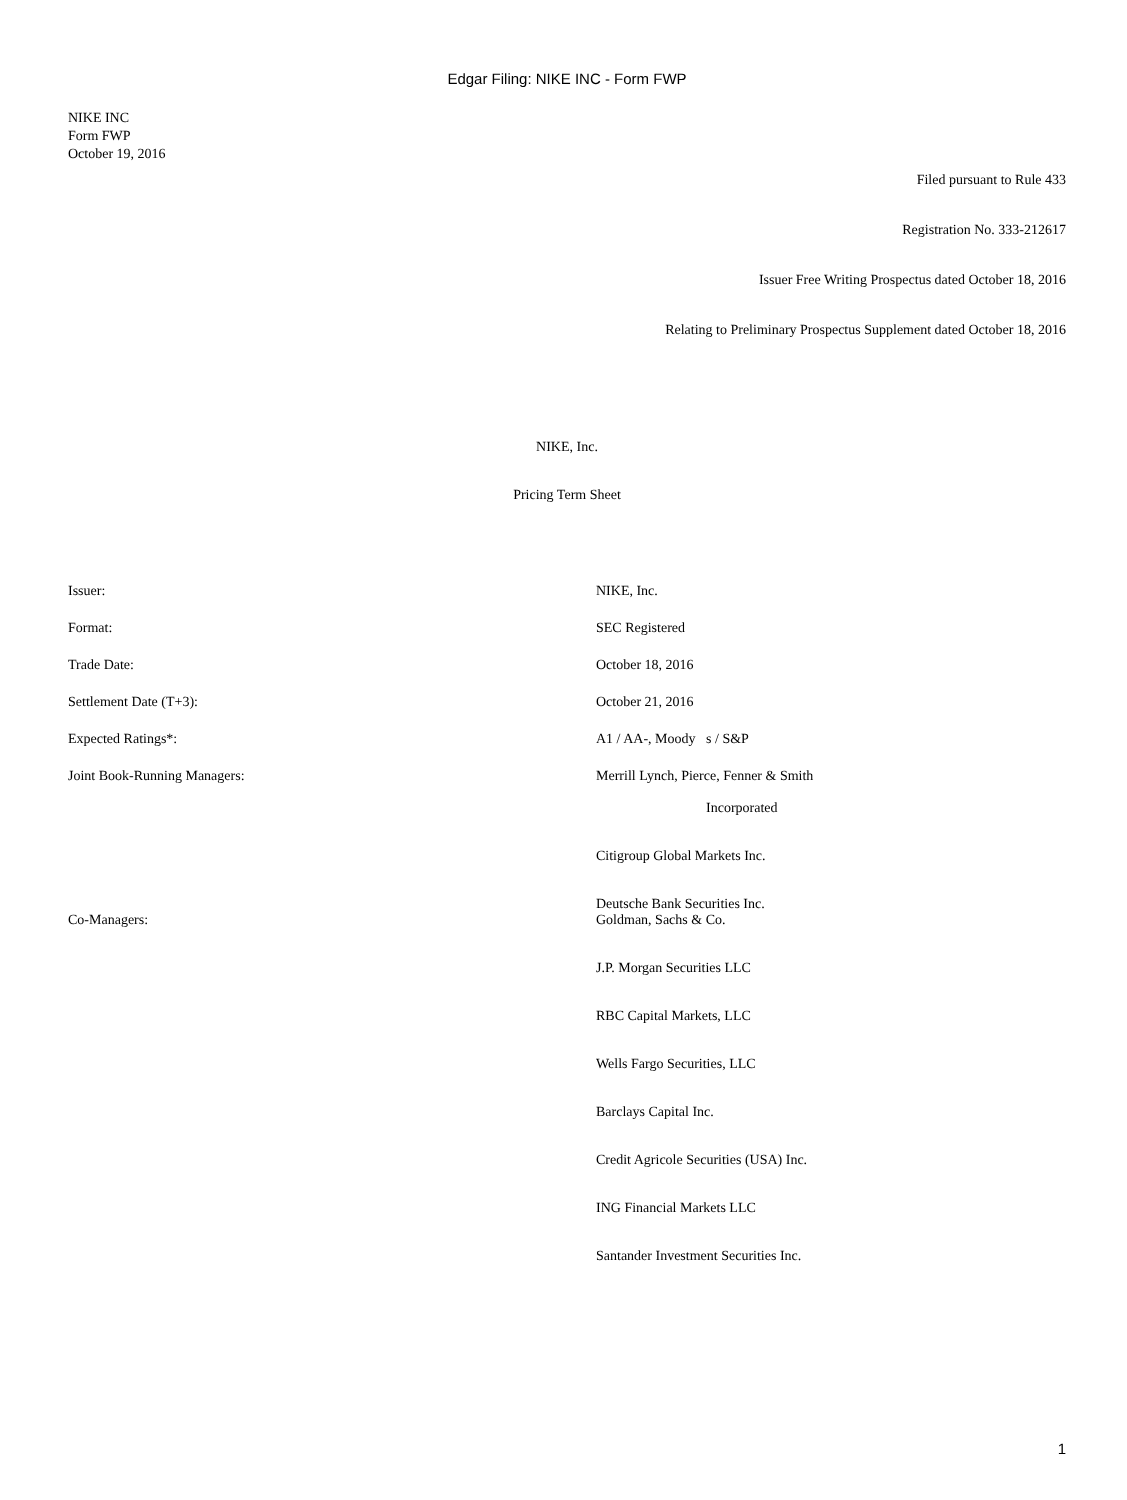Edgar Filing: NIKE INC - Form FWP
NIKE INC
Form FWP
October 19, 2016
Filed pursuant to Rule 433
Registration No. 333-212617
Issuer Free Writing Prospectus dated October 18, 2016
Relating to Preliminary Prospectus Supplement dated October 18, 2016
NIKE, Inc.
Pricing Term Sheet
| Issuer: | NIKE, Inc. |
| Format: | SEC Registered |
| Trade Date: | October 18, 2016 |
| Settlement Date (T+3): | October 21, 2016 |
| Expected Ratings*: | A1 / AA-, Moody s / S&P |
| Joint Book-Running Managers: | Merrill Lynch, Pierce, Fenner & Smith Incorporated Citigroup Global Markets Inc. Deutsche Bank Securities Inc. |
| Co-Managers: | Goldman, Sachs & Co. J.P. Morgan Securities LLC RBC Capital Markets, LLC Wells Fargo Securities, LLC Barclays Capital Inc. Credit Agricole Securities (USA) Inc. ING Financial Markets LLC Santander Investment Securities Inc. |
1